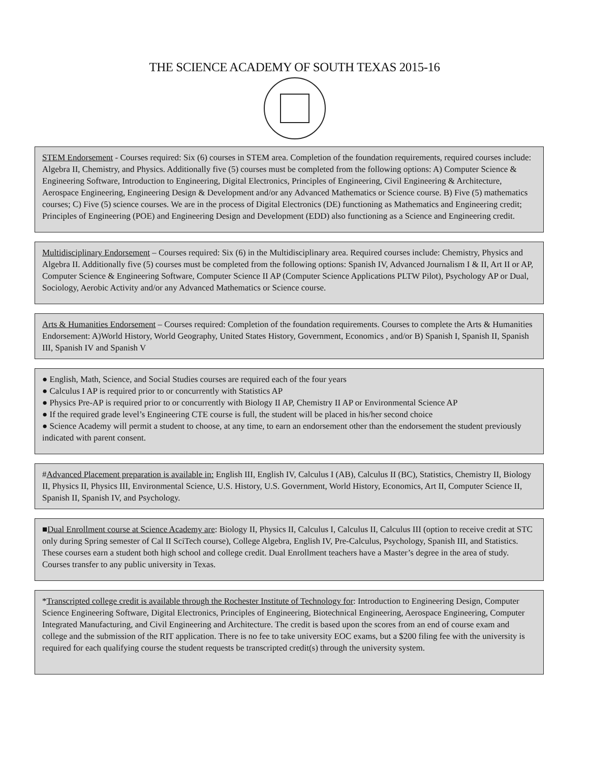THE SCIENCE ACADEMY OF SOUTH TEXAS 2015-16
STEM Endorsement - Courses required: Six (6) courses in STEM area. Completion of the foundation requirements, required courses include: Algebra II, Chemistry, and Physics. Additionally five (5) courses must be completed from the following options: A) Computer Science & Engineering Software, Introduction to Engineering, Digital Electronics, Principles of Engineering, Civil Engineering & Architecture, Aerospace Engineering, Engineering Design & Development and/or any Advanced Mathematics or Science course. B) Five (5) mathematics courses; C) Five (5) science courses. We are in the process of Digital Electronics (DE) functioning as Mathematics and Engineering credit; Principles of Engineering (POE) and Engineering Design and Development (EDD) also functioning as a Science and Engineering credit.
Multidisciplinary Endorsement – Courses required: Six (6) in the Multidisciplinary area. Required courses include: Chemistry, Physics and Algebra II. Additionally five (5) courses must be completed from the following options: Spanish IV, Advanced Journalism I & II, Art II or AP, Computer Science & Engineering Software, Computer Science II AP (Computer Science Applications PLTW Pilot), Psychology AP or Dual, Sociology, Aerobic Activity and/or any Advanced Mathematics or Science course.
Arts & Humanities Endorsement – Courses required: Completion of the foundation requirements. Courses to complete the Arts & Humanities Endorsement: A)World History, World Geography, United States History, Government, Economics , and/or B) Spanish I, Spanish II, Spanish III, Spanish IV and Spanish V
● English, Math, Science, and Social Studies courses are required each of the four years
● Calculus I AP is required prior to or concurrently with Statistics AP
● Physics Pre-AP is required prior to or concurrently with Biology II AP, Chemistry II AP or Environmental Science AP
● If the required grade level’s Engineering CTE course is full, the student will be placed in his/her second choice
● Science Academy will permit a student to choose, at any time, to earn an endorsement other than the endorsement the student previously indicated with parent consent.
#Advanced Placement preparation is available in: English III, English IV, Calculus I (AB), Calculus II (BC), Statistics, Chemistry II, Biology II, Physics II, Physics III, Environmental Science, U.S. History, U.S. Government, World History, Economics, Art II, Computer Science II, Spanish II, Spanish IV, and Psychology.
■Dual Enrollment course at Science Academy are: Biology II, Physics II, Calculus I, Calculus II, Calculus III (option to receive credit at STC only during Spring semester of Cal II SciTech course), College Algebra, English IV, Pre-Calculus, Psychology, Spanish III, and Statistics. These courses earn a student both high school and college credit. Dual Enrollment teachers have a Master’s degree in the area of study. Courses transfer to any public university in Texas.
*Transcripted college credit is available through the Rochester Institute of Technology for: Introduction to Engineering Design, Computer Science Engineering Software, Digital Electronics, Principles of Engineering, Biotechnical Engineering, Aerospace Engineering, Computer Integrated Manufacturing, and Civil Engineering and Architecture. The credit is based upon the scores from an end of course exam and college and the submission of the RIT application. There is no fee to take university EOC exams, but a $200 filing fee with the university is required for each qualifying course the student requests be transcripted credit(s) through the university system.